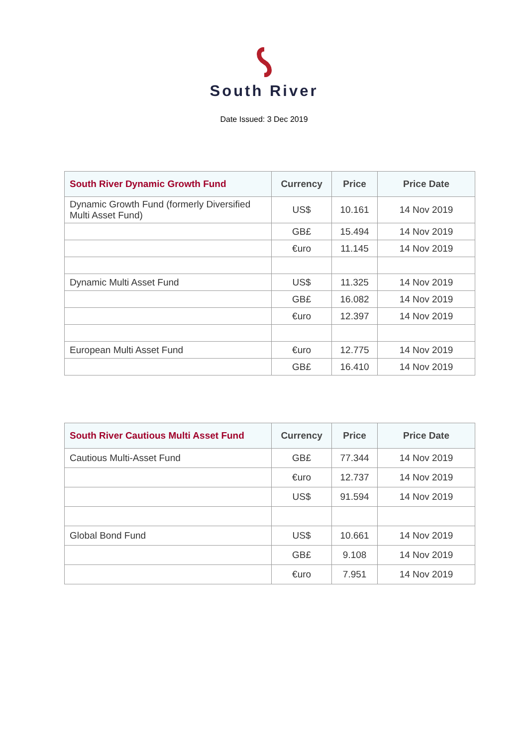South River
Date Issued: 3 Dec 2019
| South River Dynamic Growth Fund | Currency | Price | Price Date |
| --- | --- | --- | --- |
| Dynamic Growth Fund (formerly Diversified Multi Asset Fund) | US$ | 10.161 | 14 Nov 2019 |
| | GB£ | 15.494 | 14 Nov 2019 |
| | €uro | 11.145 | 14 Nov 2019 |
| Dynamic Multi Asset Fund | US$ | 11.325 | 14 Nov 2019 |
| | GB£ | 16.082 | 14 Nov 2019 |
| | €uro | 12.397 | 14 Nov 2019 |
| European Multi Asset Fund | €uro | 12.775 | 14 Nov 2019 |
| | GB£ | 16.410 | 14 Nov 2019 |
| South River Cautious Multi Asset Fund | Currency | Price | Price Date |
| --- | --- | --- | --- |
| Cautious Multi-Asset Fund | GB£ | 77.344 | 14 Nov 2019 |
| | €uro | 12.737 | 14 Nov 2019 |
| | US$ | 91.594 | 14 Nov 2019 |
| Global Bond Fund | US$ | 10.661 | 14 Nov 2019 |
| | GB£ | 9.108 | 14 Nov 2019 |
| | €uro | 7.951 | 14 Nov 2019 |